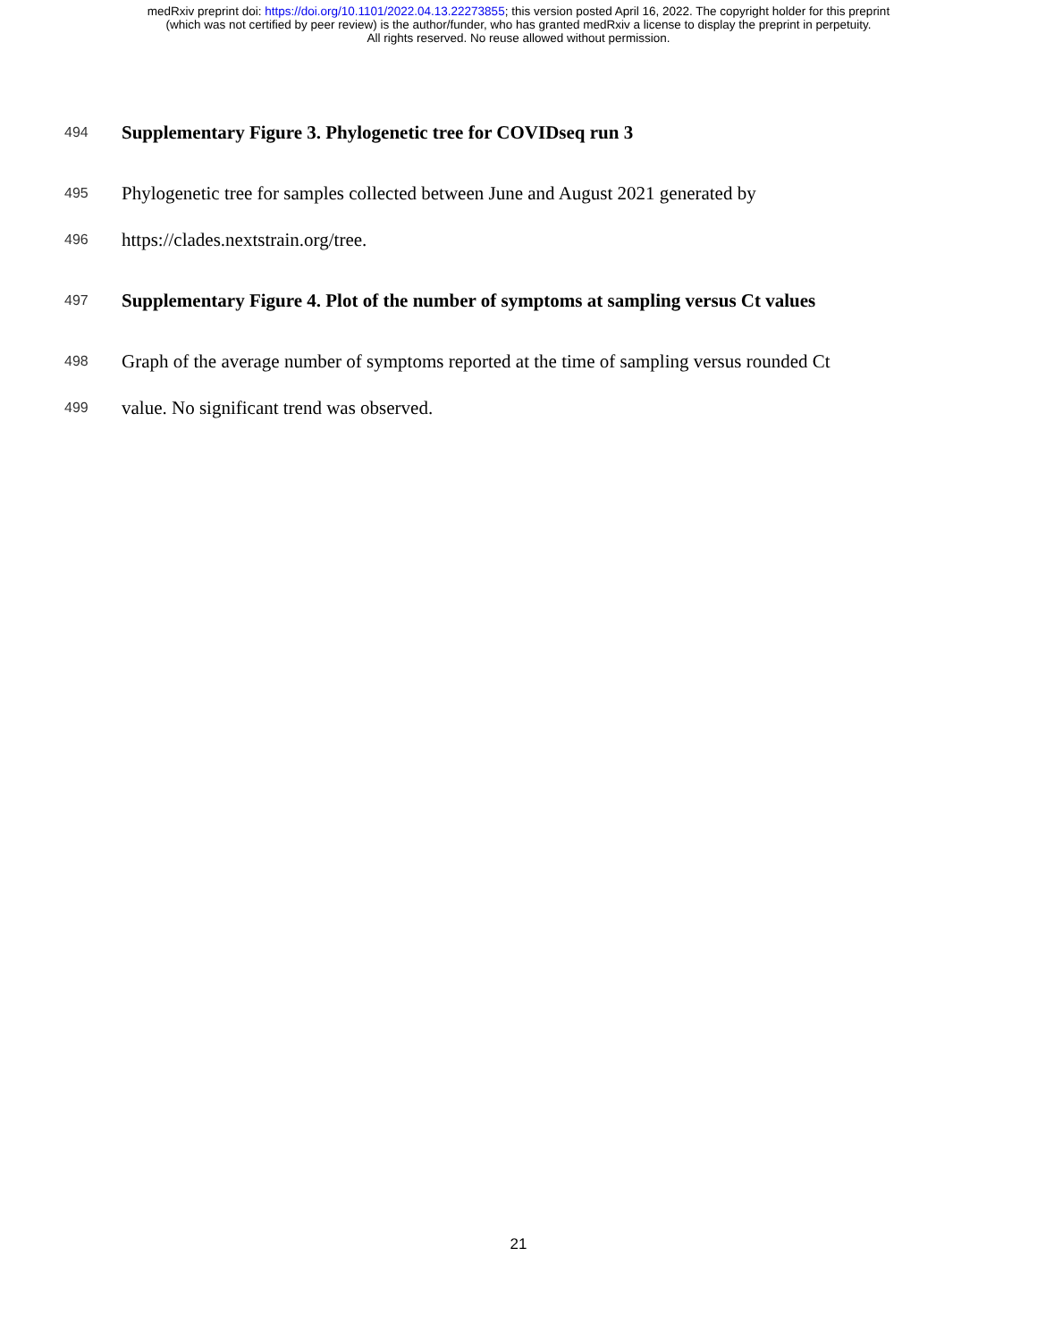medRxiv preprint doi: https://doi.org/10.1101/2022.04.13.22273855; this version posted April 16, 2022. The copyright holder for this preprint
(which was not certified by peer review) is the author/funder, who has granted medRxiv a license to display the preprint in perpetuity.
All rights reserved. No reuse allowed without permission.
494 Supplementary Figure 3. Phylogenetic tree for COVIDseq run 3
495 Phylogenetic tree for samples collected between June and August 2021 generated by
496 https://clades.nextstrain.org/tree.
497 Supplementary Figure 4. Plot of the number of symptoms at sampling versus Ct values
498 Graph of the average number of symptoms reported at the time of sampling versus rounded Ct
499 value. No significant trend was observed.
21